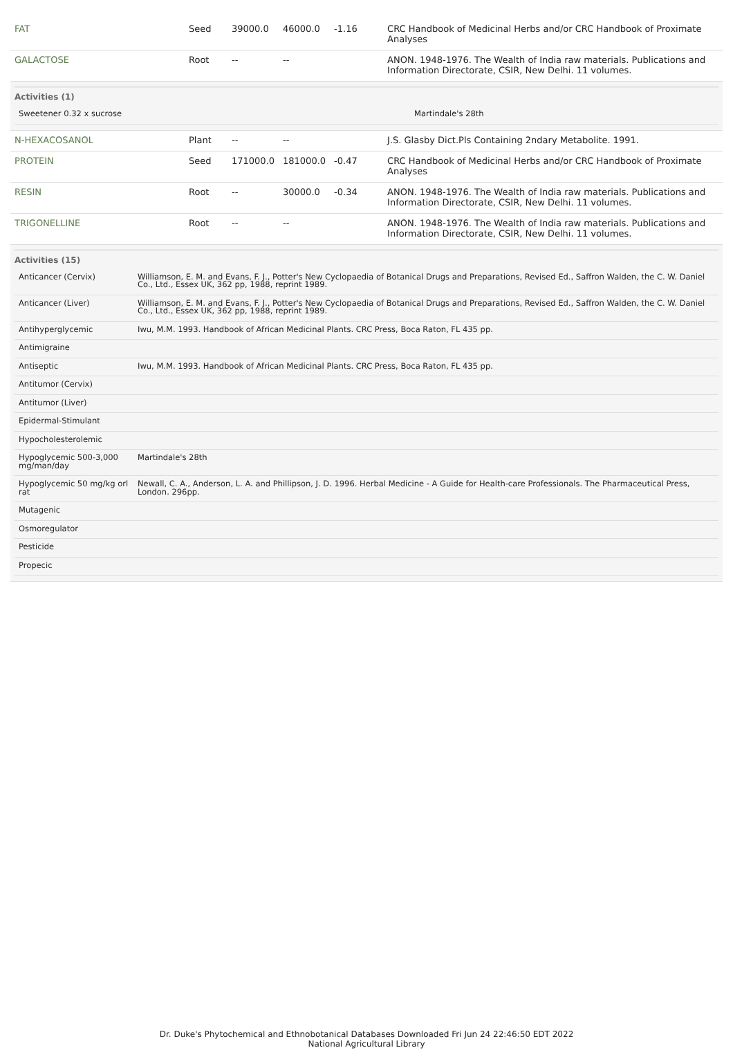| FAT | Seed | 39000.0 | 46000.0 | -1.16 | CRC Handbook of Medicinal Herbs and/or CRC Handbook of Proximate Analyses |
| GALACTOSE | Root | -- | -- | | ANON. 1948-1976. The Wealth of India raw materials. Publications and Information Directorate, CSIR, New Delhi. 11 volumes. |
| Activities (1) / Sweetener 0.32 x sucrose / Martindale's 28th / | | | | | |
| N-HEXACOSANOL | Plant | -- | -- | | J.S. Glasby Dict.Pls Containing 2ndary Metabolite. 1991. |
| PROTEIN | Seed | 171000.0 | 181000.0 | -0.47 | CRC Handbook of Medicinal Herbs and/or CRC Handbook of Proximate Analyses |
| RESIN | Root | -- | 30000.0 | -0.34 | ANON. 1948-1976. The Wealth of India raw materials. Publications and Information Directorate, CSIR, New Delhi. 11 volumes. |
| TRIGONELLINE | Root | -- | -- | | ANON. 1948-1976. The Wealth of India raw materials. Publications and Information Directorate, CSIR, New Delhi. 11 volumes. |
| Activities (15) / Anticancer (Cervix) / Williamson, E. M. and Evans, F. J., Potter's New Cyclopaedia of Botanical Drugs and Preparations, Revised Ed., Saffron Walden, the C. W. Daniel Co., Ltd., Essex UK, 362 pp, 1988, reprint 1989. / / Anticancer (Liver) / Williamson, E. M. and Evans, F. J., Potter's New Cyclopaedia of Botanical Drugs and Preparations, Revised Ed., Saffron Walden, the C. W. Daniel Co., Ltd., Essex UK, 362 pp, 1988, reprint 1989. / / Antihyperglycemic / Iwu, M.M. 1993. Handbook of African Medicinal Plants. CRC Press, Boca Raton, FL 435 pp. / / Antimigraine / / / Antiseptic / Iwu, M.M. 1993. Handbook of African Medicinal Plants. CRC Press, Boca Raton, FL 435 pp. / / Antitumor (Cervix) / / / Antitumor (Liver) / / / Epidermal-Stimulant / / / Hypocholesterolemic / / / Hypoglycemic 500-3,000 mg/man/day / Martindale's 28th / / Hypoglycemic 50 mg/kg orl rat / Newall, C. A., Anderson, L. A. and Phillipson, J. D. 1996. Herbal Medicine - A Guide for Health-care Professionals. The Pharmaceutical Press, London. 296pp. / / Mutagenic / / / Osmoregulator / / / Pesticide / / / Propecic / / | | | | | |
Dr. Duke's Phytochemical and Ethnobotanical Databases Downloaded Fri Jun 24 22:46:50 EDT 2022
National Agricultural Library